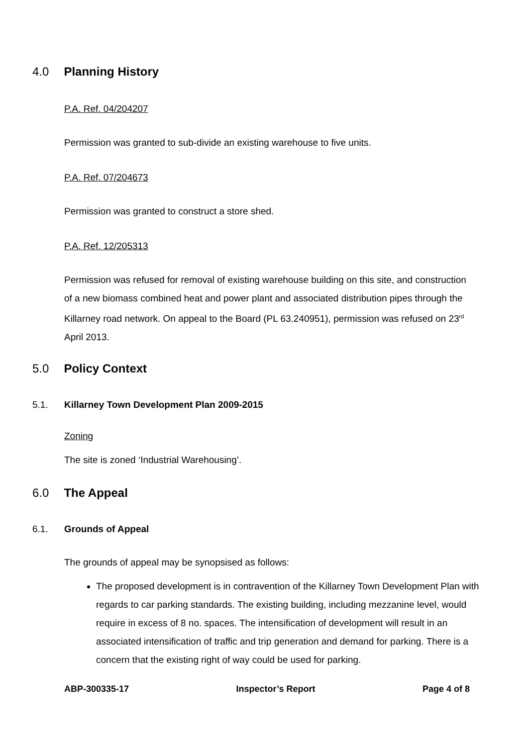4.0 Planning History
P.A. Ref. 04/204207
Permission was granted to sub-divide an existing warehouse to five units.
P.A. Ref. 07/204673
Permission was granted to construct a store shed.
P.A. Ref. 12/205313
Permission was refused for removal of existing warehouse building on this site, and construction of a new biomass combined heat and power plant and associated distribution pipes through the Killarney road network. On appeal to the Board (PL 63.240951), permission was refused on 23<sup>rd</sup> April 2013.
5.0 Policy Context
5.1. Killarney Town Development Plan 2009-2015
Zoning
The site is zoned ‘Industrial Warehousing’.
6.0 The Appeal
6.1. Grounds of Appeal
The grounds of appeal may be synopsised as follows:
The proposed development is in contravention of the Killarney Town Development Plan with regards to car parking standards. The existing building, including mezzanine level, would require in excess of 8 no. spaces. The intensification of development will result in an associated intensification of traffic and trip generation and demand for parking. There is a concern that the existing right of way could be used for parking.
ABP-300335-17 Inspector’s Report Page 4 of 8